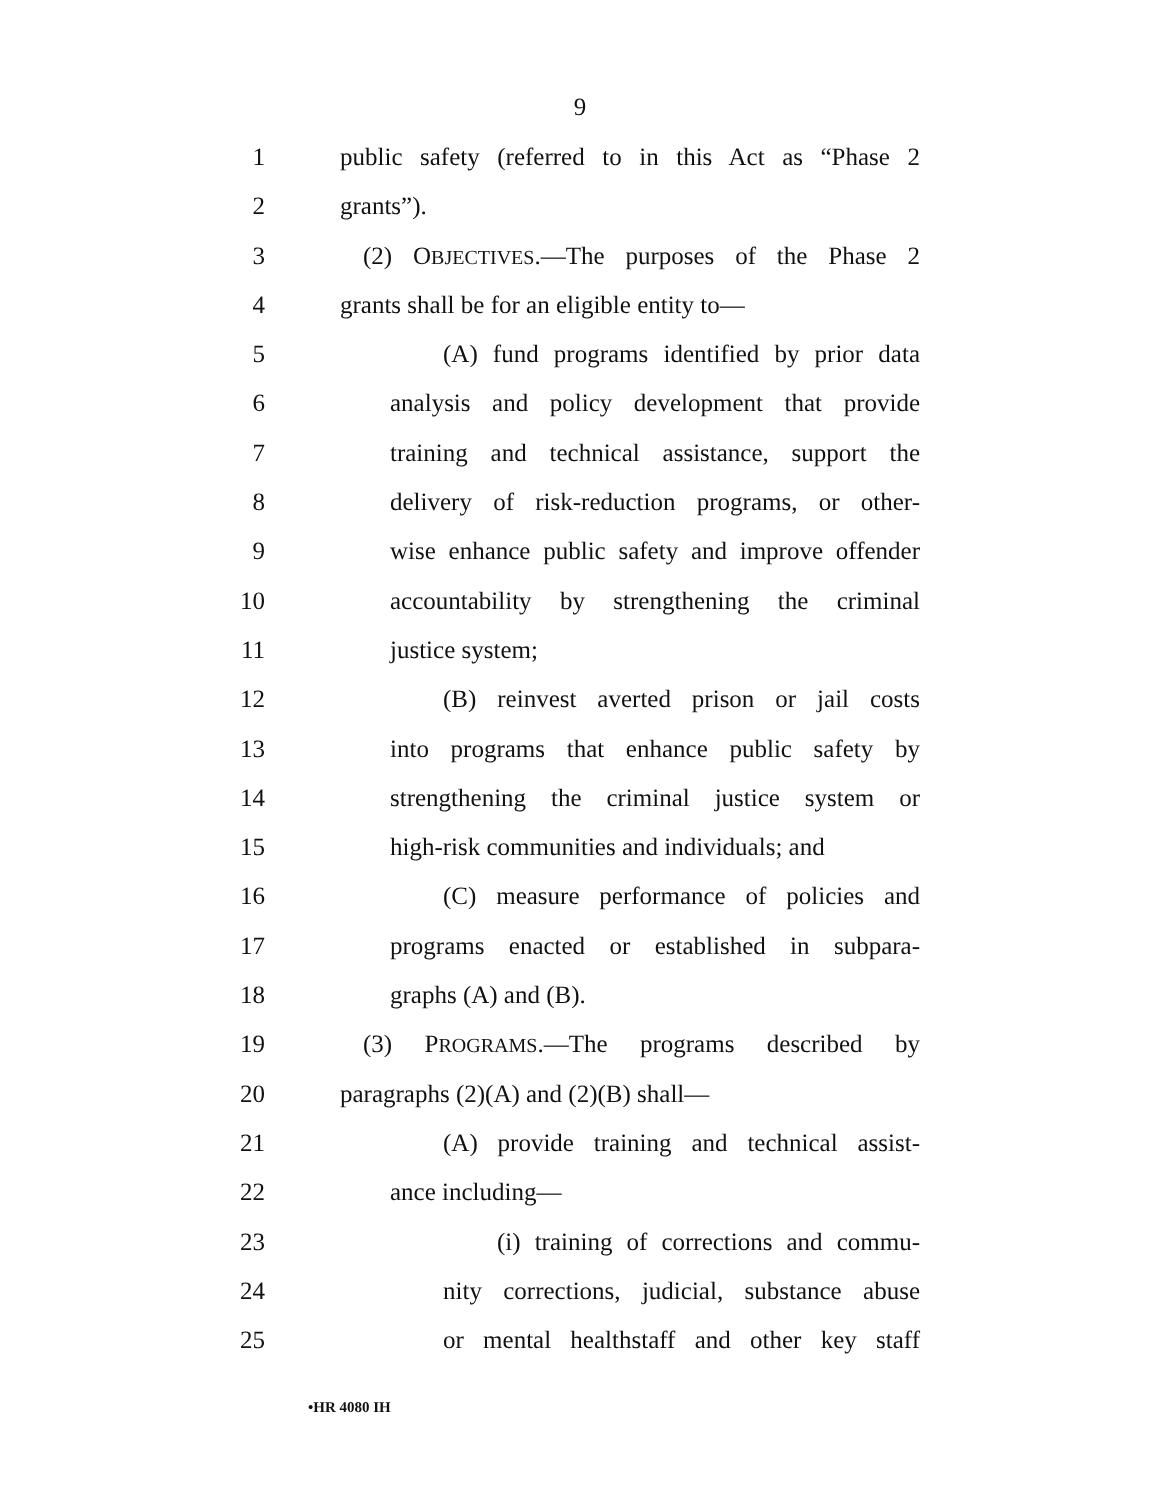9
1 public safety (referred to in this Act as “Phase 2
2 grants”).
3 (2) OBJECTIVES.—The purposes of the Phase 2
4 grants shall be for an eligible entity to—
5 (A) fund programs identified by prior data
6 analysis and policy development that provide
7 training and technical assistance, support the
8 delivery of risk-reduction programs, or other-
9 wise enhance public safety and improve offender
10 accountability by strengthening the criminal
11 justice system;
12 (B) reinvest averted prison or jail costs
13 into programs that enhance public safety by
14 strengthening the criminal justice system or
15 high-risk communities and individuals; and
16 (C) measure performance of policies and
17 programs enacted or established in subpara-
18 graphs (A) and (B).
19 (3) PROGRAMS.—The programs described by
20 paragraphs (2)(A) and (2)(B) shall—
21 (A) provide training and technical assist-
22 ance including—
23 (i) training of corrections and commu-
24 nity corrections, judicial, substance abuse
25 or mental healthstaff and other key staff
•HR 4080 IH